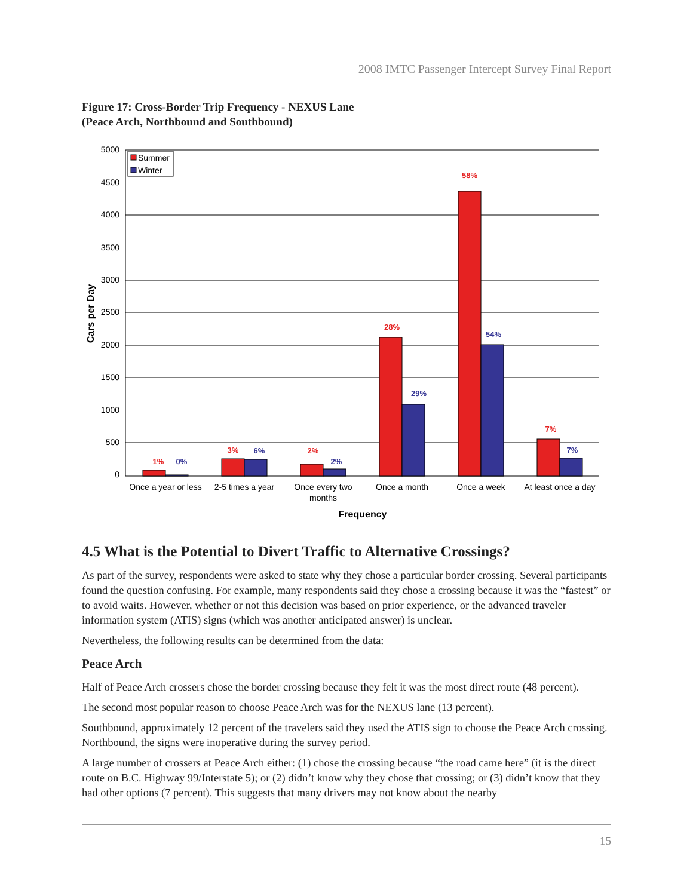2008 IMTC Passenger Intercept Survey Final Report
Figure 17: Cross-Border Trip Frequency - NEXUS Lane
(Peace Arch, Northbound and Southbound)
5000
4500
4000
3500
3000
2500
2000
1500
1000
500
0
Cars per Day
Summer
Winter
1%
3%
2%
28%
58%
7%
0%
6%
2%
29%
54%
7%
Once a year or less
2-5 times a year
Once every two
months
Once a month
Once a week
At least once a day
Frequency
4.5 What is the Potential to Divert Traffic to Alternative Crossings?
As part of the survey, respondents were asked to state why they chose a particular border crossing. Several participants found the question confusing. For example, many respondents said they chose a crossing because it was the “fastest” or to avoid waits. However, whether or not this decision was based on prior experience, or the advanced traveler information system (ATIS) signs (which was another anticipated answer) is unclear.
Nevertheless, the following results can be determined from the data:
Peace Arch
Half of Peace Arch crossers chose the border crossing because they felt it was the most direct route (48 percent).
The second most popular reason to choose Peace Arch was for the NEXUS lane (13 percent).
Southbound, approximately 12 percent of the travelers said they used the ATIS sign to choose the Peace Arch crossing. Northbound, the signs were inoperative during the survey period.
A large number of crossers at Peace Arch either: (1) chose the crossing because “the road came here” (it is the direct route on B.C. Highway 99/Interstate 5); or (2) didn’t know why they chose that crossing; or (3) didn’t know that they had other options (7 percent). This suggests that many drivers may not know about the nearby
15